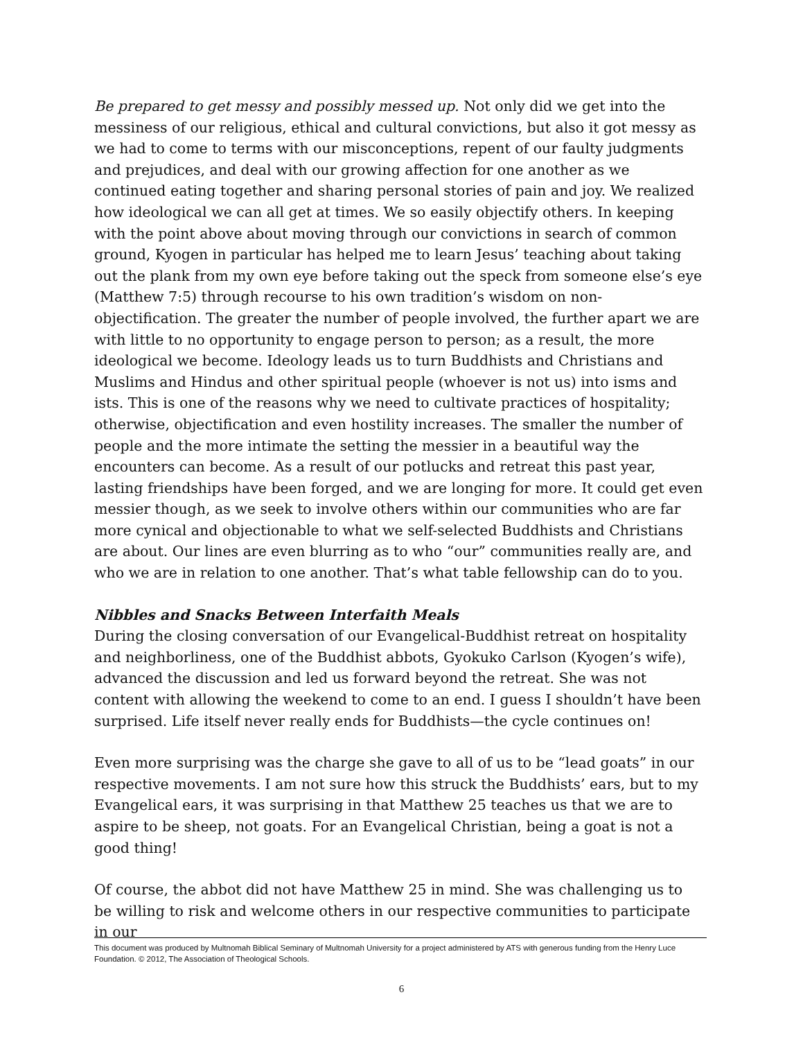Be prepared to get messy and possibly messed up. Not only did we get into the messiness of our religious, ethical and cultural convictions, but also it got messy as we had to come to terms with our misconceptions, repent of our faulty judgments and prejudices, and deal with our growing affection for one another as we continued eating together and sharing personal stories of pain and joy. We realized how ideological we can all get at times. We so easily objectify others. In keeping with the point above about moving through our convictions in search of common ground, Kyogen in particular has helped me to learn Jesus’ teaching about taking out the plank from my own eye before taking out the speck from someone else’s eye (Matthew 7:5) through recourse to his own tradition’s wisdom on non-objectification. The greater the number of people involved, the further apart we are with little to no opportunity to engage person to person; as a result, the more ideological we become. Ideology leads us to turn Buddhists and Christians and Muslims and Hindus and other spiritual people (whoever is not us) into isms and ists. This is one of the reasons why we need to cultivate practices of hospitality; otherwise, objectification and even hostility increases. The smaller the number of people and the more intimate the setting the messier in a beautiful way the encounters can become. As a result of our potlucks and retreat this past year, lasting friendships have been forged, and we are longing for more. It could get even messier though, as we seek to involve others within our communities who are far more cynical and objectionable to what we self-selected Buddhists and Christians are about. Our lines are even blurring as to who “our” communities really are, and who we are in relation to one another. That’s what table fellowship can do to you.
Nibbles and Snacks Between Interfaith Meals
During the closing conversation of our Evangelical-Buddhist retreat on hospitality and neighborliness, one of the Buddhist abbots, Gyokuko Carlson (Kyogen’s wife), advanced the discussion and led us forward beyond the retreat. She was not content with allowing the weekend to come to an end. I guess I shouldn’t have been surprised. Life itself never really ends for Buddhists—the cycle continues on!
Even more surprising was the charge she gave to all of us to be “lead goats” in our respective movements. I am not sure how this struck the Buddhists’ ears, but to my Evangelical ears, it was surprising in that Matthew 25 teaches us that we are to aspire to be sheep, not goats. For an Evangelical Christian, being a goat is not a good thing!
Of course, the abbot did not have Matthew 25 in mind. She was challenging us to be willing to risk and welcome others in our respective communities to participate in our
This document was produced by Multnomah Biblical Seminary of Multnomah University for a project administered by ATS with generous funding from the Henry Luce Foundation. © 2012, The Association of Theological Schools.
6